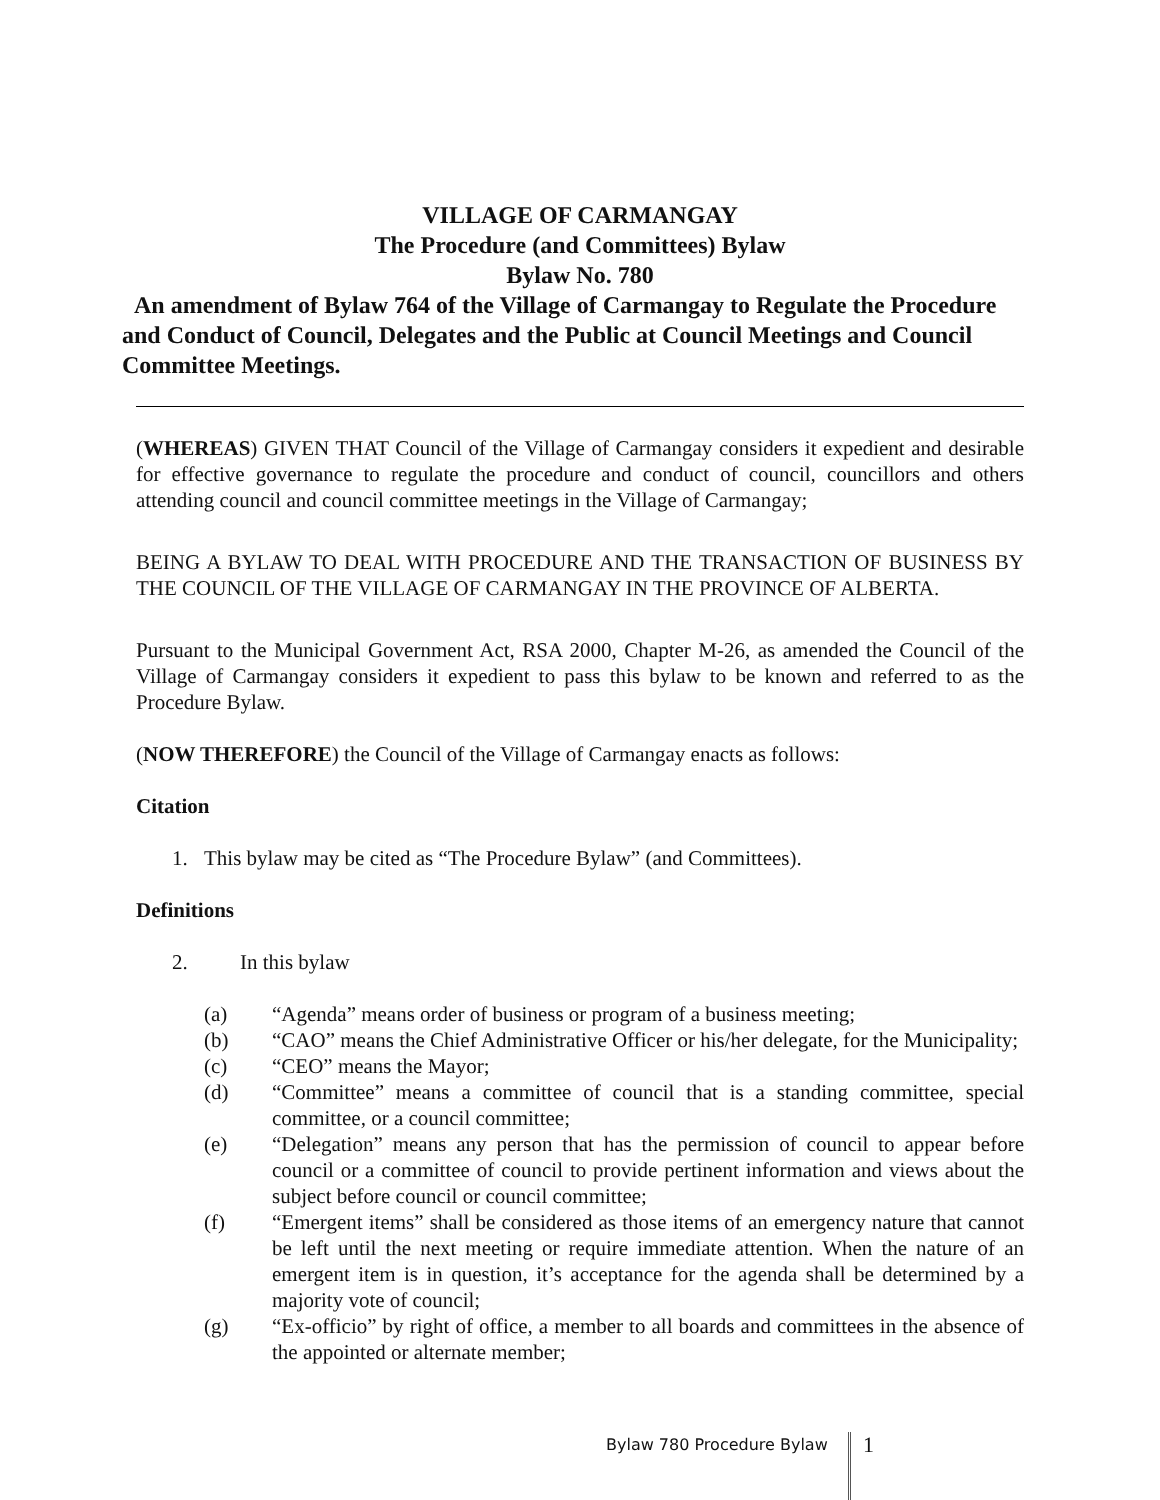VILLAGE OF CARMANGAY
The Procedure (and Committees) Bylaw
Bylaw No. 780
An amendment of Bylaw 764 of the Village of Carmangay to Regulate the Procedure and Conduct of Council, Delegates and the Public at Council Meetings and Council Committee Meetings.
(WHEREAS) GIVEN THAT Council of the Village of Carmangay considers it expedient and desirable for effective governance to regulate the procedure and conduct of council, councillors and others attending council and council committee meetings in the Village of Carmangay;
BEING A BYLAW TO DEAL WITH PROCEDURE AND THE TRANSACTION OF BUSINESS BY THE COUNCIL OF THE VILLAGE OF CARMANGAY IN THE PROVINCE OF ALBERTA.
Pursuant to the Municipal Government Act, RSA 2000, Chapter M-26, as amended the Council of the Village of Carmangay considers it expedient to pass this bylaw to be known and referred to as the Procedure Bylaw.
(NOW THEREFORE) the Council of the Village of Carmangay enacts as follows:
Citation
1. This bylaw may be cited as “The Procedure Bylaw” (and Committees).
Definitions
2. In this bylaw
(a) “Agenda” means order of business or program of a business meeting;
(b) “CAO” means the Chief Administrative Officer or his/her delegate, for the Municipality;
(c) “CEO” means the Mayor;
(d) “Committee” means a committee of council that is a standing committee, special committee, or a council committee;
(e) “Delegation” means any person that has the permission of council to appear before council or a committee of council to provide pertinent information and views about the subject before council or council committee;
(f) “Emergent items” shall be considered as those items of an emergency nature that cannot be left until the next meeting or require immediate attention. When the nature of an emergent item is in question, it’s acceptance for the agenda shall be determined by a majority vote of council;
(g) “Ex-officio” by right of office, a member to all boards and committees in the absence of the appointed or alternate member;
Bylaw 780 Procedure Bylaw 1